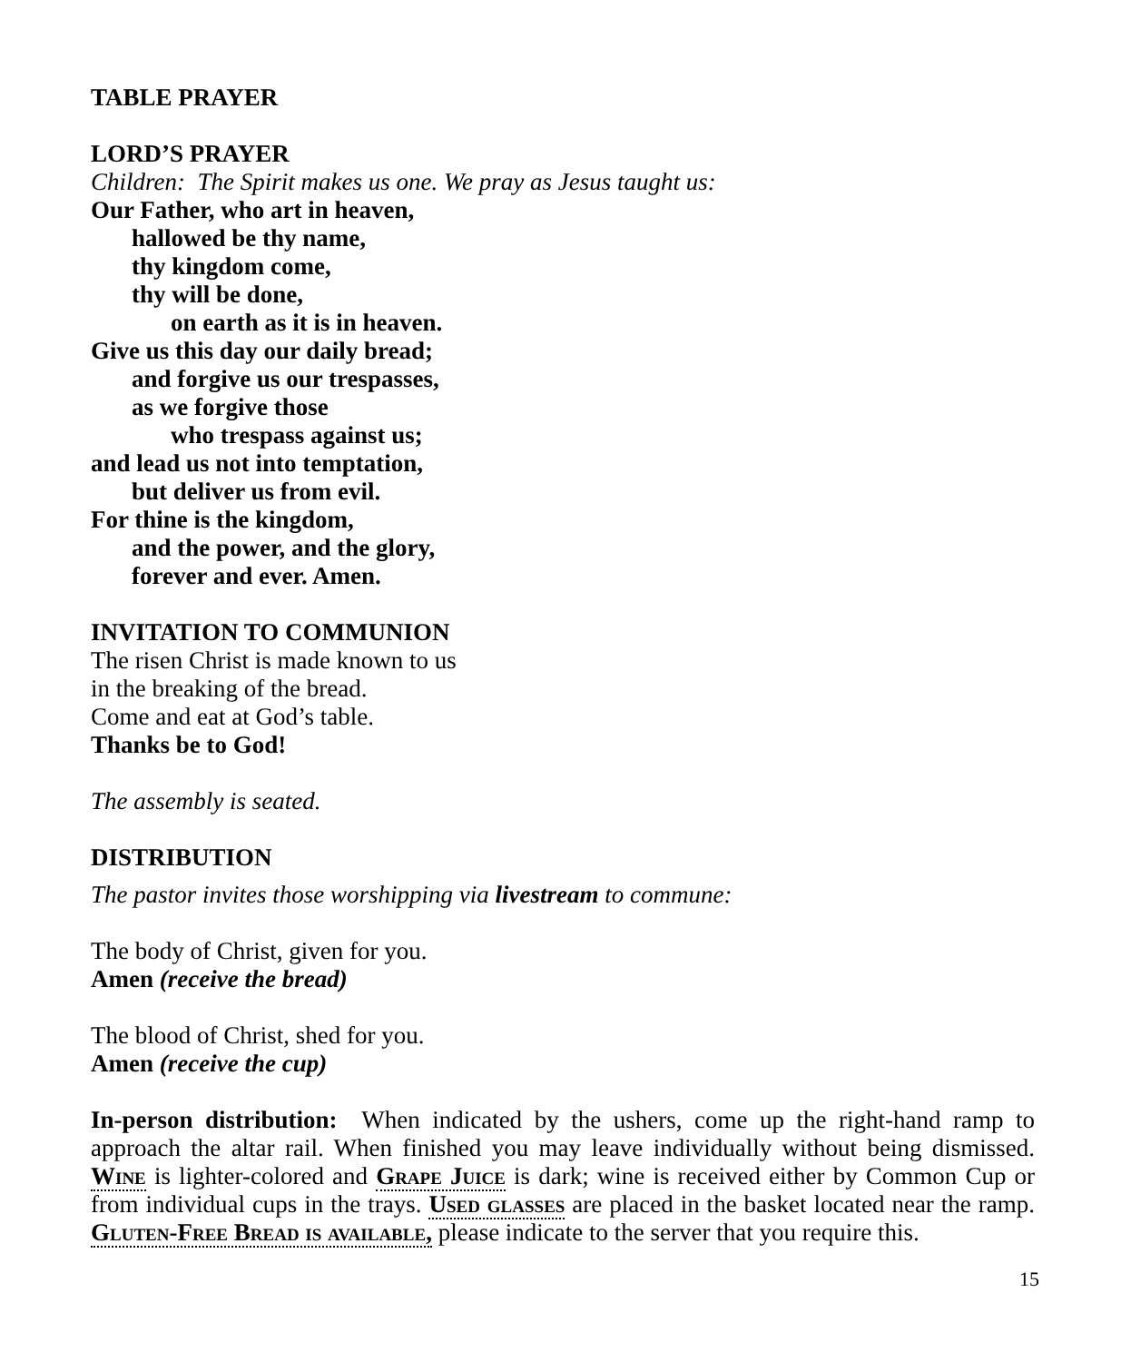TABLE PRAYER
LORD’S PRAYER
Children: The Spirit makes us one. We pray as Jesus taught us:
Our Father, who art in heaven,
hallowed be thy name,
thy kingdom come,
thy will be done,
on earth as it is in heaven.
Give us this day our daily bread;
and forgive us our trespasses,
as we forgive those
who trespass against us;
and lead us not into temptation,
but deliver us from evil.
For thine is the kingdom,
and the power, and the glory,
forever and ever. Amen.
INVITATION TO COMMUNION
The risen Christ is made known to us
in the breaking of the bread.
Come and eat at God’s table.
Thanks be to God!
The assembly is seated.
DISTRIBUTION
The pastor invites those worshipping via livestream to commune:
The body of Christ, given for you.
Amen (receive the bread)
The blood of Christ, shed for you.
Amen (receive the cup)
In-person distribution: When indicated by the ushers, come up the right-hand ramp to approach the altar rail. When finished you may leave individually without being dismissed. Wine is lighter-colored and Grape Juice is dark; wine is received either by Common Cup or from individual cups in the trays. Used glasses are placed in the basket located near the ramp. Gluten-Free Bread is available, please indicate to the server that you require this.
15